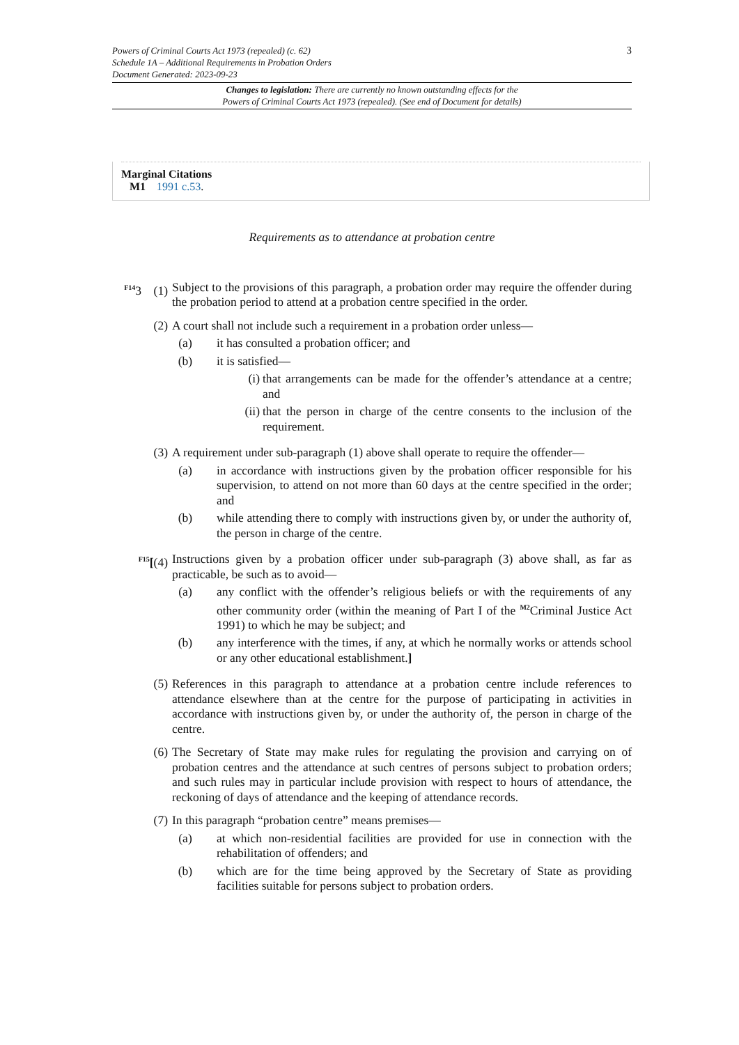3 Powers of Criminal Courts Act 1973 (repealed) (c. 62)
Schedule 1A – Additional Requirements in Probation Orders
Document Generated: 2023-09-23
Changes to legislation: There are currently no known outstanding effects for the
Powers of Criminal Courts Act 1973 (repealed). (See end of Document for details)
Marginal Citations
M1 1991 c.53.
Requirements as to attendance at probation centre
<sup>F14</sup>3 (1)
Subject to the provisions of this paragraph, a probation order may require the offender during the probation period to attend at a probation centre specified in the order.
(2) A court shall not include such a requirement in a probation order unless—
(a) it has consulted a probation officer; and
(b) it is satisfied—
(i) that arrangements can be made for the offender’s attendance at a centre; and
(ii) that the person in charge of the centre consents to the inclusion of the requirement.
(3) A requirement under sub-paragraph (1) above shall operate to require the offender—
(a) in accordance with instructions given by the probation officer responsible for his supervision, to attend on not more than 60 days at the centre specified in the order; and
(b) while attending there to comply with instructions given by, or under the authority of, the person in charge of the centre.
<sup>F15</sup>[(4) Instructions given by a probation officer under sub-paragraph (3) above shall, as far as practicable, be such as to avoid—
(a) any conflict with the offender’s religious beliefs or with the requirements of any other community order (within the meaning of Part I of the <sup>M2</sup>Criminal Justice Act 1991) to which he may be subject; and
(b) any interference with the times, if any, at which he normally works or attends school or any other educational establishment.]
(5) References in this paragraph to attendance at a probation centre include references to attendance elsewhere than at the centre for the purpose of participating in activities in accordance with instructions given by, or under the authority of, the person in charge of the centre.
(6) The Secretary of State may make rules for regulating the provision and carrying on of probation centres and the attendance at such centres of persons subject to probation orders; and such rules may in particular include provision with respect to hours of attendance, the reckoning of days of attendance and the keeping of attendance records.
(7) In this paragraph “probation centre” means premises—
(a) at which non-residential facilities are provided for use in connection with the rehabilitation of offenders; and
(b) which are for the time being approved by the Secretary of State as providing facilities suitable for persons subject to probation orders.